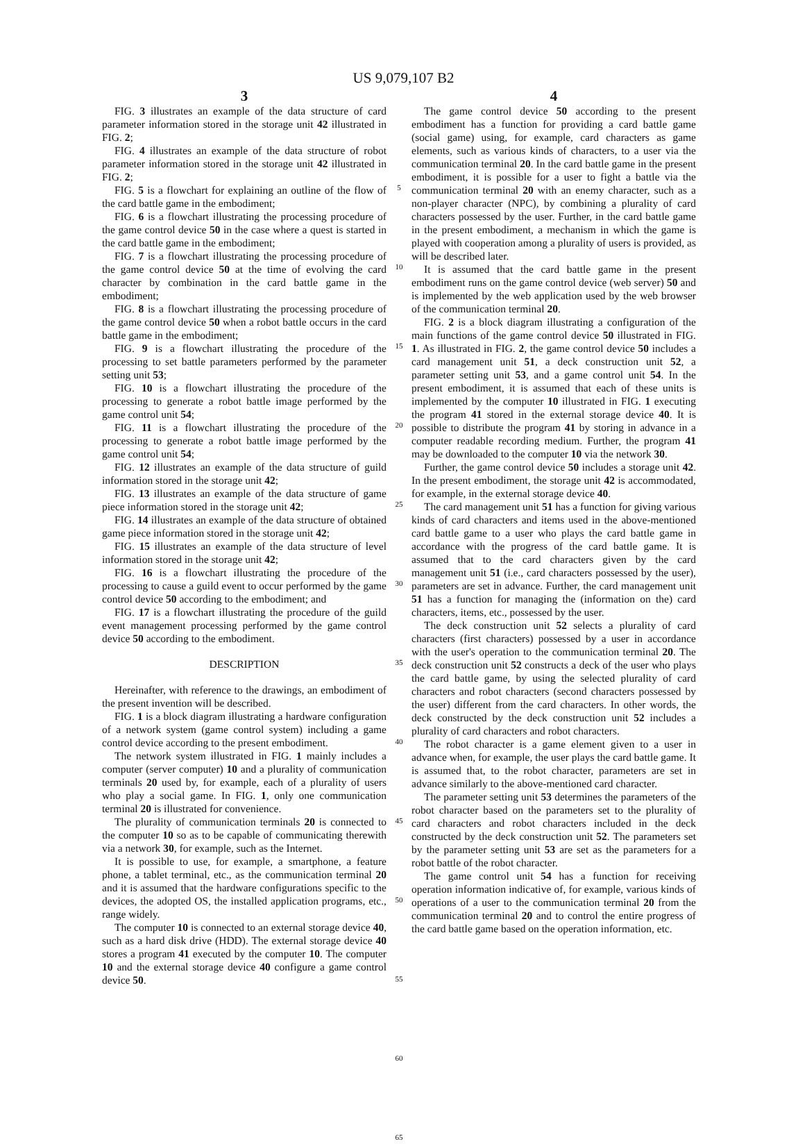US 9,079,107 B2
3
FIG. 3 illustrates an example of the data structure of card parameter information stored in the storage unit 42 illustrated in FIG. 2;
FIG. 4 illustrates an example of the data structure of robot parameter information stored in the storage unit 42 illustrated in FIG. 2;
FIG. 5 is a flowchart for explaining an outline of the flow of the card battle game in the embodiment;
FIG. 6 is a flowchart illustrating the processing procedure of the game control device 50 in the case where a quest is started in the card battle game in the embodiment;
FIG. 7 is a flowchart illustrating the processing procedure of the game control device 50 at the time of evolving the card character by combination in the card battle game in the embodiment;
FIG. 8 is a flowchart illustrating the processing procedure of the game control device 50 when a robot battle occurs in the card battle game in the embodiment;
FIG. 9 is a flowchart illustrating the procedure of the processing to set battle parameters performed by the parameter setting unit 53;
FIG. 10 is a flowchart illustrating the procedure of the processing to generate a robot battle image performed by the game control unit 54;
FIG. 11 is a flowchart illustrating the procedure of the processing to generate a robot battle image performed by the game control unit 54;
FIG. 12 illustrates an example of the data structure of guild information stored in the storage unit 42;
FIG. 13 illustrates an example of the data structure of game piece information stored in the storage unit 42;
FIG. 14 illustrates an example of the data structure of obtained game piece information stored in the storage unit 42;
FIG. 15 illustrates an example of the data structure of level information stored in the storage unit 42;
FIG. 16 is a flowchart illustrating the procedure of the processing to cause a guild event to occur performed by the game control device 50 according to the embodiment; and
FIG. 17 is a flowchart illustrating the procedure of the guild event management processing performed by the game control device 50 according to the embodiment.
DESCRIPTION
Hereinafter, with reference to the drawings, an embodiment of the present invention will be described.
FIG. 1 is a block diagram illustrating a hardware configuration of a network system (game control system) including a game control device according to the present embodiment.
The network system illustrated in FIG. 1 mainly includes a computer (server computer) 10 and a plurality of communication terminals 20 used by, for example, each of a plurality of users who play a social game. In FIG. 1, only one communication terminal 20 is illustrated for convenience.
The plurality of communication terminals 20 is connected to the computer 10 so as to be capable of communicating therewith via a network 30, for example, such as the Internet.
It is possible to use, for example, a smartphone, a feature phone, a tablet terminal, etc., as the communication terminal 20 and it is assumed that the hardware configurations specific to the devices, the adopted OS, the installed application programs, etc., range widely.
The computer 10 is connected to an external storage device 40, such as a hard disk drive (HDD). The external storage device 40 stores a program 41 executed by the computer 10. The computer 10 and the external storage device 40 configure a game control device 50.
5
10
15
20
25
30
35
40
45
50
55
60
65
4
The game control device 50 according to the present embodiment has a function for providing a card battle game (social game) using, for example, card characters as game elements, such as various kinds of characters, to a user via the communication terminal 20. In the card battle game in the present embodiment, it is possible for a user to fight a battle via the communication terminal 20 with an enemy character, such as a non-player character (NPC), by combining a plurality of card characters possessed by the user. Further, in the card battle game in the present embodiment, a mechanism in which the game is played with cooperation among a plurality of users is provided, as will be described later.
It is assumed that the card battle game in the present embodiment runs on the game control device (web server) 50 and is implemented by the web application used by the web browser of the communication terminal 20.
FIG. 2 is a block diagram illustrating a configuration of the main functions of the game control device 50 illustrated in FIG. 1. As illustrated in FIG. 2, the game control device 50 includes a card management unit 51, a deck construction unit 52, a parameter setting unit 53, and a game control unit 54. In the present embodiment, it is assumed that each of these units is implemented by the computer 10 illustrated in FIG. 1 executing the program 41 stored in the external storage device 40. It is possible to distribute the program 41 by storing in advance in a computer readable recording medium. Further, the program 41 may be downloaded to the computer 10 via the network 30.
Further, the game control device 50 includes a storage unit 42. In the present embodiment, the storage unit 42 is accommodated, for example, in the external storage device 40.
The card management unit 51 has a function for giving various kinds of card characters and items used in the above-mentioned card battle game to a user who plays the card battle game in accordance with the progress of the card battle game. It is assumed that to the card characters given by the card management unit 51 (i.e., card characters possessed by the user), parameters are set in advance. Further, the card management unit 51 has a function for managing the (information on the) card characters, items, etc., possessed by the user.
The deck construction unit 52 selects a plurality of card characters (first characters) possessed by a user in accordance with the user's operation to the communication terminal 20. The deck construction unit 52 constructs a deck of the user who plays the card battle game, by using the selected plurality of card characters and robot characters (second characters possessed by the user) different from the card characters. In other words, the deck constructed by the deck construction unit 52 includes a plurality of card characters and robot characters.
The robot character is a game element given to a user in advance when, for example, the user plays the card battle game. It is assumed that, to the robot character, parameters are set in advance similarly to the above-mentioned card character.
The parameter setting unit 53 determines the parameters of the robot character based on the parameters set to the plurality of card characters and robot characters included in the deck constructed by the deck construction unit 52. The parameters set by the parameter setting unit 53 are set as the parameters for a robot battle of the robot character.
The game control unit 54 has a function for receiving operation information indicative of, for example, various kinds of operations of a user to the communication terminal 20 from the communication terminal 20 and to control the entire progress of the card battle game based on the operation information, etc.